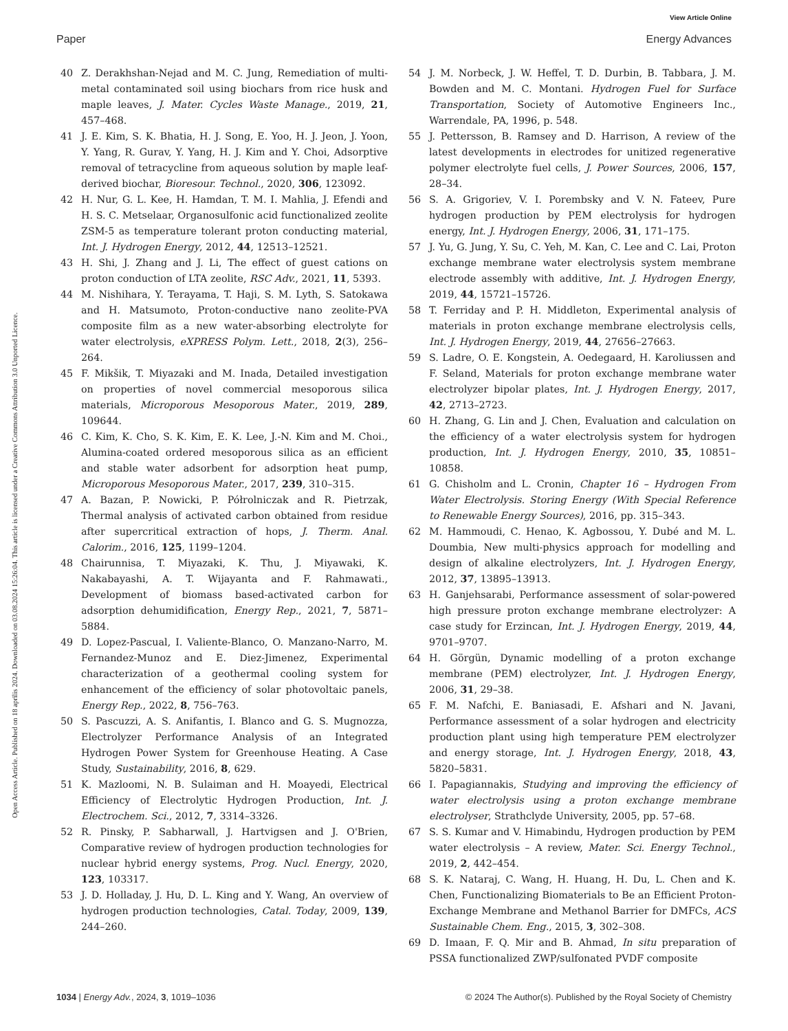View Article Online
Paper Energy Advances
Open Access Article. Published on 18 aprīlis 2024. Downloaded on 03.08.2024 15:26:04. This article is licensed under a Creative Commons Attribution 3.0 Unported Licence.
40 Z. Derakhshan-Nejad and M. C. Jung, Remediation of multi-metal contaminated soil using biochars from rice husk and maple leaves, J. Mater. Cycles Waste Manage., 2019, 21, 457–468.
41 J. E. Kim, S. K. Bhatia, H. J. Song, E. Yoo, H. J. Jeon, J. Yoon, Y. Yang, R. Gurav, Y. Yang, H. J. Kim and Y. Choi, Adsorptive removal of tetracycline from aqueous solution by maple leaf-derived biochar, Bioresour. Technol., 2020, 306, 123092.
42 H. Nur, G. L. Kee, H. Hamdan, T. M. I. Mahlia, J. Efendi and H. S. C. Metselaar, Organosulfonic acid functionalized zeolite ZSM-5 as temperature tolerant proton conducting material, Int. J. Hydrogen Energy, 2012, 44, 12513–12521.
43 H. Shi, J. Zhang and J. Li, The effect of guest cations on proton conduction of LTA zeolite, RSC Adv., 2021, 11, 5393.
44 M. Nishihara, Y. Terayama, T. Haji, S. M. Lyth, S. Satokawa and H. Matsumoto, Proton-conductive nano zeolite-PVA composite film as a new water-absorbing electrolyte for water electrolysis, eXPRESS Polym. Lett., 2018, 2(3), 256–264.
45 F. Mikšik, T. Miyazaki and M. Inada, Detailed investigation on properties of novel commercial mesoporous silica materials, Microporous Mesoporous Mater., 2019, 289, 109644.
46 C. Kim, K. Cho, S. K. Kim, E. K. Lee, J.-N. Kim and M. Choi., Alumina-coated ordered mesoporous silica as an efficient and stable water adsorbent for adsorption heat pump, Microporous Mesoporous Mater., 2017, 239, 310–315.
47 A. Bazan, P. Nowicki, P. Półrolniczak and R. Pietrzak, Thermal analysis of activated carbon obtained from residue after supercritical extraction of hops, J. Therm. Anal. Calorim., 2016, 125, 1199–1204.
48 Chairunnisa, T. Miyazaki, K. Thu, J. Miyawaki, K. Nakabayashi, A. T. Wijayanta and F. Rahmawati., Development of biomass based-activated carbon for adsorption dehumidification, Energy Rep., 2021, 7, 5871–5884.
49 D. Lopez-Pascual, I. Valiente-Blanco, O. Manzano-Narro, M. Fernandez-Munoz and E. Diez-Jimenez, Experimental characterization of a geothermal cooling system for enhancement of the efficiency of solar photovoltaic panels, Energy Rep., 2022, 8, 756–763.
50 S. Pascuzzi, A. S. Anifantis, I. Blanco and G. S. Mugnozza, Electrolyzer Performance Analysis of an Integrated Hydrogen Power System for Greenhouse Heating. A Case Study, Sustainability, 2016, 8, 629.
51 K. Mazloomi, N. B. Sulaiman and H. Moayedi, Electrical Efficiency of Electrolytic Hydrogen Production, Int. J. Electrochem. Sci., 2012, 7, 3314–3326.
52 R. Pinsky, P. Sabharwall, J. Hartvigsen and J. O'Brien, Comparative review of hydrogen production technologies for nuclear hybrid energy systems, Prog. Nucl. Energy, 2020, 123, 103317.
53 J. D. Holladay, J. Hu, D. L. King and Y. Wang, An overview of hydrogen production technologies, Catal. Today, 2009, 139, 244–260.
54 J. M. Norbeck, J. W. Heffel, T. D. Durbin, B. Tabbara, J. M. Bowden and M. C. Montani. Hydrogen Fuel for Surface Transportation, Society of Automotive Engineers Inc., Warrendale, PA, 1996, p. 548.
55 J. Pettersson, B. Ramsey and D. Harrison, A review of the latest developments in electrodes for unitized regenerative polymer electrolyte fuel cells, J. Power Sources, 2006, 157, 28–34.
56 S. A. Grigoriev, V. I. Porembsky and V. N. Fateev, Pure hydrogen production by PEM electrolysis for hydrogen energy, Int. J. Hydrogen Energy, 2006, 31, 171–175.
57 J. Yu, G. Jung, Y. Su, C. Yeh, M. Kan, C. Lee and C. Lai, Proton exchange membrane water electrolysis system membrane electrode assembly with additive, Int. J. Hydrogen Energy, 2019, 44, 15721–15726.
58 T. Ferriday and P. H. Middleton, Experimental analysis of materials in proton exchange membrane electrolysis cells, Int. J. Hydrogen Energy, 2019, 44, 27656–27663.
59 S. Ladre, O. E. Kongstein, A. Oedegaard, H. Karoliussen and F. Seland, Materials for proton exchange membrane water electrolyzer bipolar plates, Int. J. Hydrogen Energy, 2017, 42, 2713–2723.
60 H. Zhang, G. Lin and J. Chen, Evaluation and calculation on the efficiency of a water electrolysis system for hydrogen production, Int. J. Hydrogen Energy, 2010, 35, 10851–10858.
61 G. Chisholm and L. Cronin, Chapter 16 – Hydrogen From Water Electrolysis. Storing Energy (With Special Reference to Renewable Energy Sources), 2016, pp. 315–343.
62 M. Hammoudi, C. Henao, K. Agbossou, Y. Dubé and M. L. Doumbia, New multi-physics approach for modelling and design of alkaline electrolyzers, Int. J. Hydrogen Energy, 2012, 37, 13895–13913.
63 H. Ganjehsarabi, Performance assessment of solar-powered high pressure proton exchange membrane electrolyzer: A case study for Erzincan, Int. J. Hydrogen Energy, 2019, 44, 9701–9707.
64 H. Görgün, Dynamic modelling of a proton exchange membrane (PEM) electrolyzer, Int. J. Hydrogen Energy, 2006, 31, 29–38.
65 F. M. Nafchi, E. Baniasadi, E. Afshari and N. Javani, Performance assessment of a solar hydrogen and electricity production plant using high temperature PEM electrolyzer and energy storage, Int. J. Hydrogen Energy, 2018, 43, 5820–5831.
66 I. Papagiannakis, Studying and improving the efficiency of water electrolysis using a proton exchange membrane electrolyser, Strathclyde University, 2005, pp. 57–68.
67 S. S. Kumar and V. Himabindu, Hydrogen production by PEM water electrolysis – A review, Mater. Sci. Energy Technol., 2019, 2, 442–454.
68 S. K. Nataraj, C. Wang, H. Huang, H. Du, L. Chen and K. Chen, Functionalizing Biomaterials to Be an Efficient Proton-Exchange Membrane and Methanol Barrier for DMFCs, ACS Sustainable Chem. Eng., 2015, 3, 302–308.
69 D. Imaan, F. Q. Mir and B. Ahmad, In situ preparation of PSSA functionalized ZWP/sulfonated PVDF composite
1034 | Energy Adv., 2024, 3, 1019–1036 © 2024 The Author(s). Published by the Royal Society of Chemistry